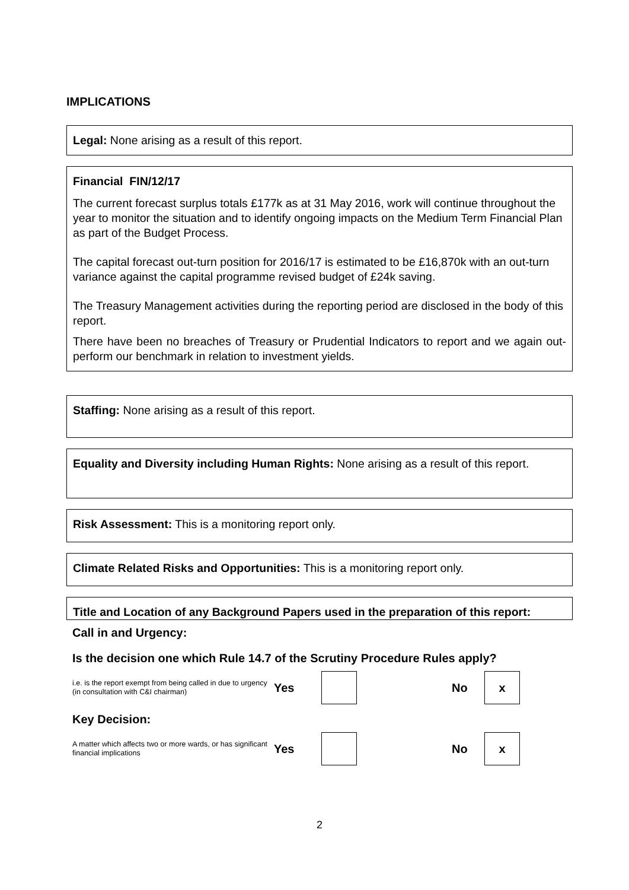IMPLICATIONS
Legal: None arising as a result of this report.
Financial FIN/12/17
The current forecast surplus totals £177k as at 31 May 2016, work will continue throughout the year to monitor the situation and to identify ongoing impacts on the Medium Term Financial Plan as part of the Budget Process.
The capital forecast out-turn position for 2016/17 is estimated to be £16,870k with an out-turn variance against the capital programme revised budget of £24k saving.
The Treasury Management activities during the reporting period are disclosed in the body of this report.
There have been no breaches of Treasury or Prudential Indicators to report and we again out-perform our benchmark in relation to investment yields.
Staffing: None arising as a result of this report.
Equality and Diversity including Human Rights: None arising as a result of this report.
Risk Assessment: This is a monitoring report only.
Climate Related Risks and Opportunities: This is a monitoring report only.
Title and Location of any Background Papers used in the preparation of this report:
Call in and Urgency:
Is the decision one which Rule 14.7 of the Scrutiny Procedure Rules apply?
i.e. is the report exempt from being called in due to urgency (in consultation with C&I chairman)
Yes No
x
Key Decision:
A matter which affects two or more wards, or has significant financial implications
Yes No
x
2